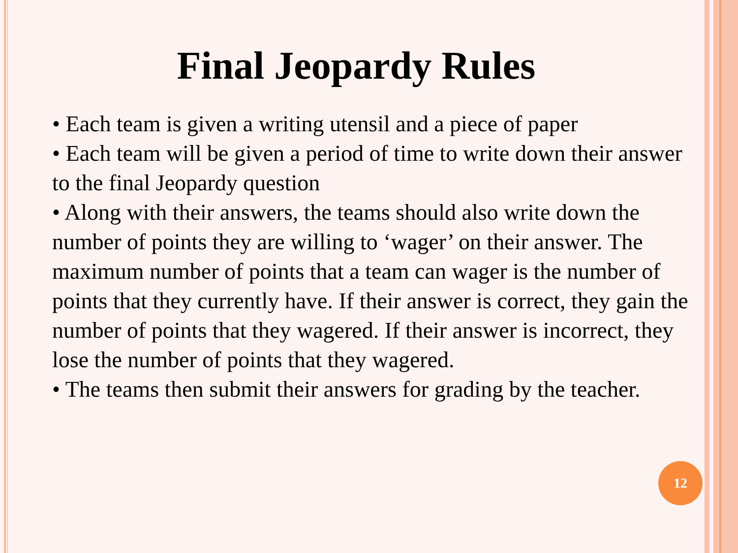Final Jeopardy Rules
• Each team is given a writing utensil and a piece of paper
• Each team will be given a period of time to write down their answer to the final Jeopardy question
• Along with their answers, the teams should also write down the number of points they are willing to ‘wager’ on their answer. The maximum number of points that a team can wager is the number of points that they currently have. If their answer is correct, they gain the number of points that they wagered. If their answer is incorrect, they lose the number of points that they wagered.
• The teams then submit their answers for grading by the teacher.
12